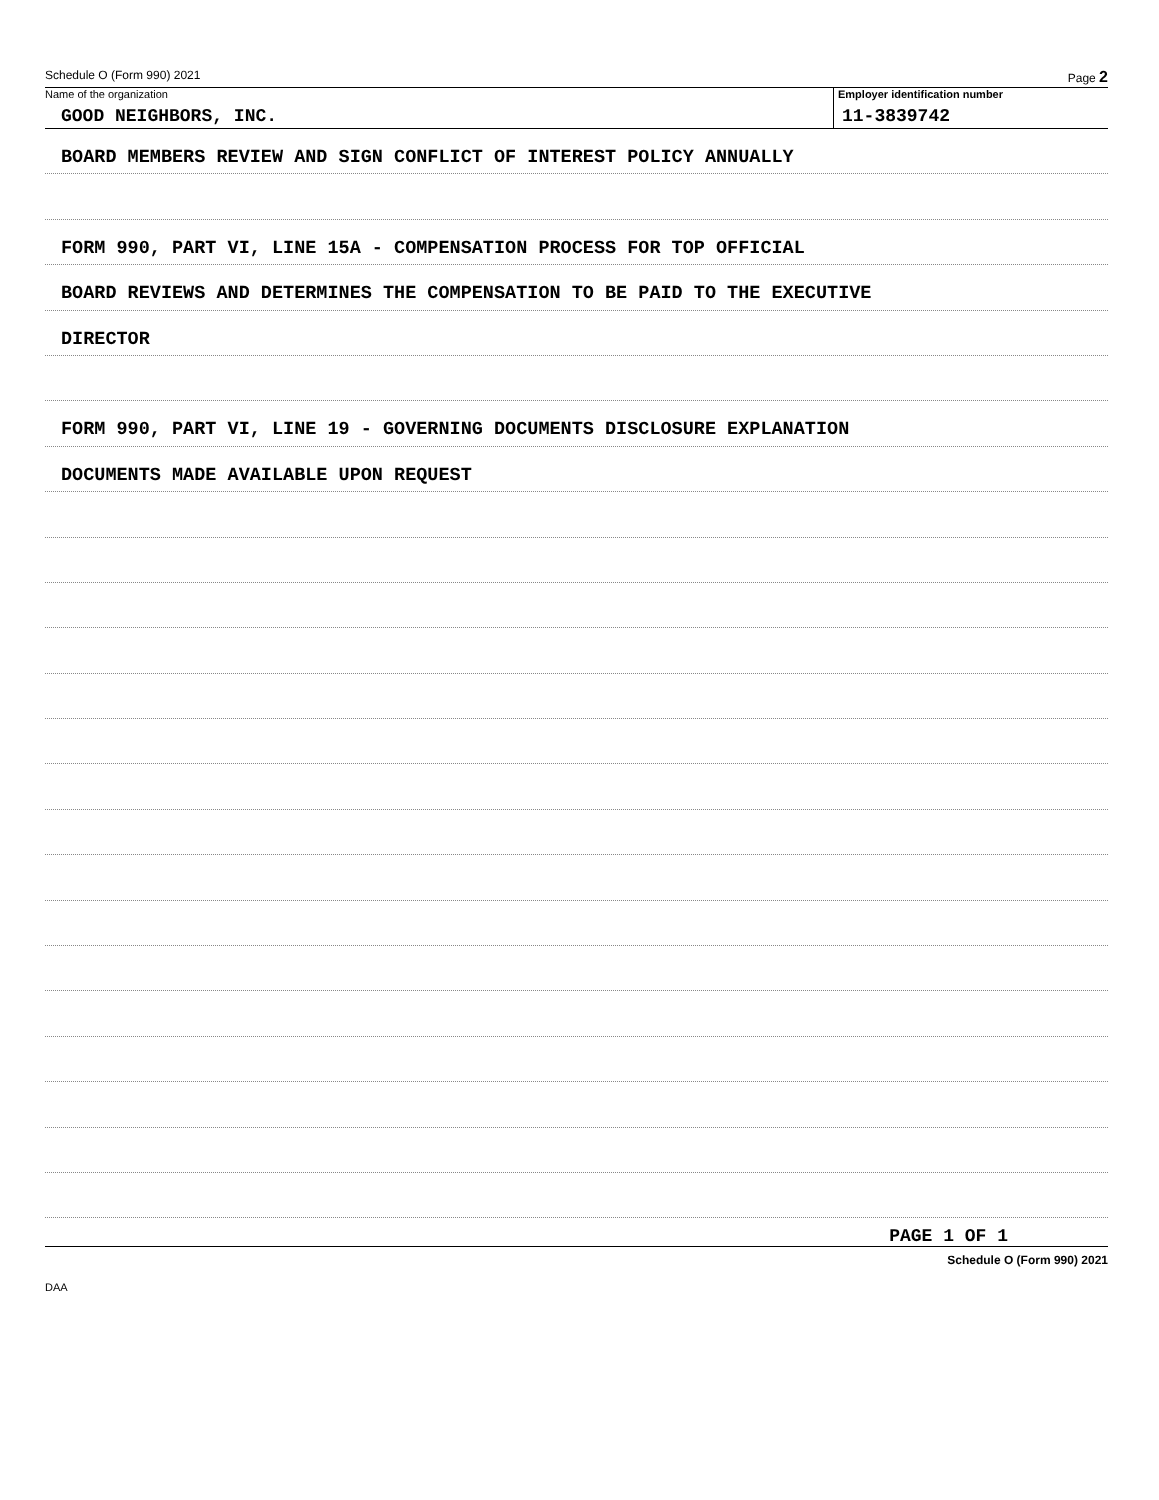Schedule O (Form 990) 2021 Page 2
Name of the organization
GOOD NEIGHBORS, INC.
Employer identification number
11-3839742
BOARD MEMBERS REVIEW AND SIGN CONFLICT OF INTEREST POLICY ANNUALLY
FORM 990, PART VI, LINE 15A - COMPENSATION PROCESS FOR TOP OFFICIAL
BOARD REVIEWS AND DETERMINES THE COMPENSATION TO BE PAID TO THE EXECUTIVE
DIRECTOR
FORM 990, PART VI, LINE 19 - GOVERNING DOCUMENTS DISCLOSURE EXPLANATION
DOCUMENTS MADE AVAILABLE UPON REQUEST
PAGE 1 OF 1
Schedule O (Form 990) 2021
DAA